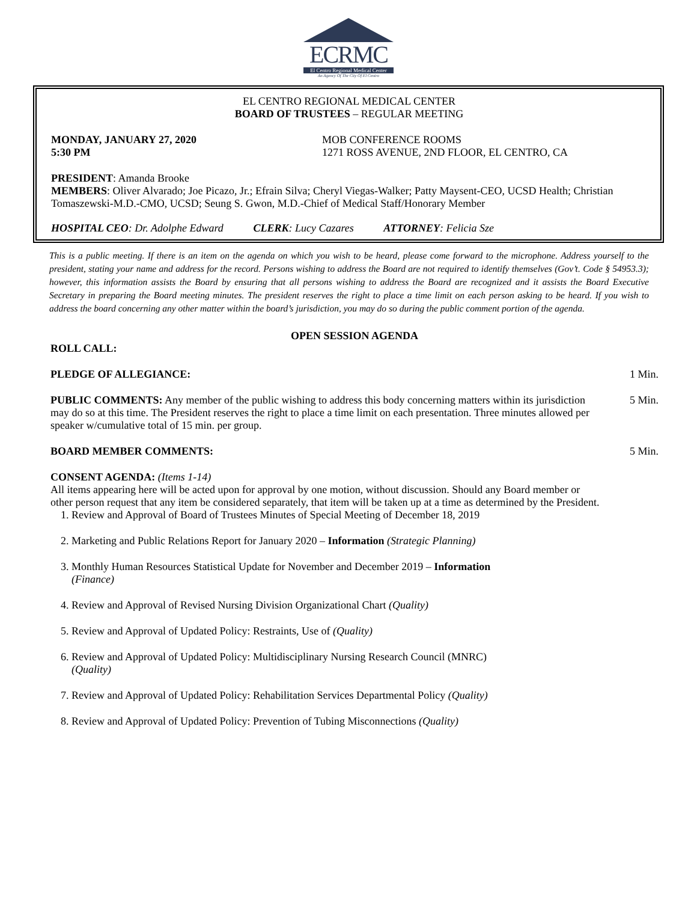ECRMC
El Centro Regional Medical Center
An Agency Of The City Of El Centro
EL CENTRO REGIONAL MEDICAL CENTER
BOARD OF TRUSTEES – REGULAR MEETING
MONDAY, JANUARY 27, 2020
5:30 PM
MOB CONFERENCE ROOMS
1271 ROSS AVENUE, 2ND FLOOR, EL CENTRO, CA
PRESIDENT: Amanda Brooke
MEMBERS: Oliver Alvarado; Joe Picazo, Jr.; Efrain Silva; Cheryl Viegas-Walker; Patty Maysent-CEO, UCSD Health; Christian Tomaszewski-M.D.-CMO, UCSD; Seung S. Gwon, M.D.-Chief of Medical Staff/Honorary Member
HOSPITAL CEO: Dr. Adolphe Edward CLERK: Lucy Cazares ATTORNEY: Felicia Sze
This is a public meeting. If there is an item on the agenda on which you wish to be heard, please come forward to the microphone. Address yourself to the president, stating your name and address for the record. Persons wishing to address the Board are not required to identify themselves (Gov’t. Code § 54953.3); however, this information assists the Board by ensuring that all persons wishing to address the Board are recognized and it assists the Board Executive Secretary in preparing the Board meeting minutes. The president reserves the right to place a time limit on each person asking to be heard. If you wish to address the board concerning any other matter within the board’s jurisdiction, you may do so during the public comment portion of the agenda.
OPEN SESSION AGENDA
ROLL CALL:
PLEDGE OF ALLEGIANCE: 1 Min.
PUBLIC COMMENTS: Any member of the public wishing to address this body concerning matters within its jurisdiction may do so at this time. The President reserves the right to place a time limit on each presentation. Three minutes allowed per speaker w/cumulative total of 15 min. per group.
5 Min.
BOARD MEMBER COMMENTS: 5 Min.
CONSENT AGENDA: (Items 1-14)
All items appearing here will be acted upon for approval by one motion, without discussion. Should any Board member or other person request that any item be considered separately, that item will be taken up at a time as determined by the President.
1. Review and Approval of Board of Trustees Minutes of Special Meeting of December 18, 2019
2. Marketing and Public Relations Report for January 2020 – Information (Strategic Planning)
3. Monthly Human Resources Statistical Update for November and December 2019 – Information
(Finance)
4. Review and Approval of Revised Nursing Division Organizational Chart (Quality)
5. Review and Approval of Updated Policy: Restraints, Use of (Quality)
6. Review and Approval of Updated Policy: Multidisciplinary Nursing Research Council (MNRC)
(Quality)
7. Review and Approval of Updated Policy: Rehabilitation Services Departmental Policy (Quality)
8. Review and Approval of Updated Policy: Prevention of Tubing Misconnections (Quality)